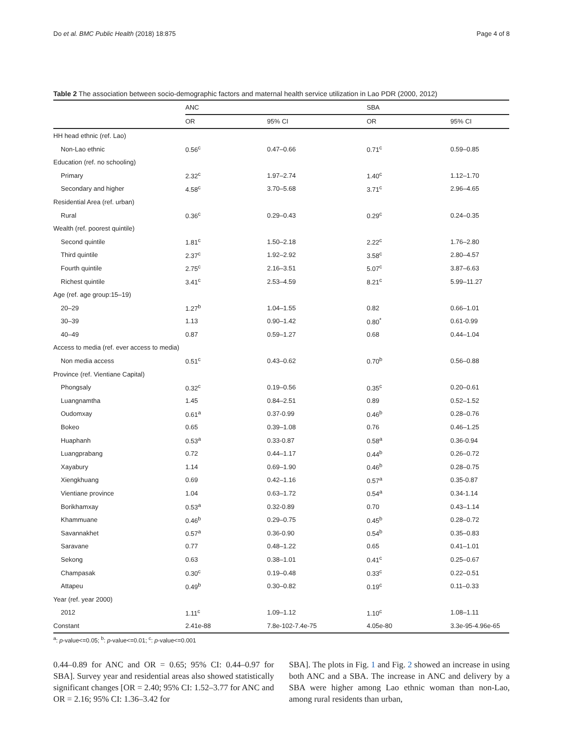Do et al. BMC Public Health (2018) 18:875 Page 4 of 8
Table 2 The association between socio-demographic factors and maternal health service utilization in Lao PDR (2000, 2012)
| | ANC | | SBA | |
| --- | --- | --- | --- | --- |
| | OR | 95% CI | OR | 95% CI |
| HH head ethnic (ref. Lao) | | | | |
| Non-Lao ethnic | 0.56<sup>c</sup> | 0.47–0.66 | 0.71<sup>c</sup> | 0.59–0.85 |
| Education (ref. no schooling) | | | | |
| Primary | 2.32<sup>c</sup> | 1.97–2.74 | 1.40<sup>c</sup> | 1.12–1.70 |
| Secondary and higher | 4.58<sup>c</sup> | 3.70–5.68 | 3.71<sup>c</sup> | 2.96–4.65 |
| Residential Area (ref. urban) | | | | |
| Rural | 0.36<sup>c</sup> | 0.29–0.43 | 0.29<sup>c</sup> | 0.24–0.35 |
| Wealth (ref. poorest quintile) | | | | |
| Second quintile | 1.81<sup>c</sup> | 1.50–2.18 | 2.22<sup>c</sup> | 1.76–2.80 |
| Third quintile | 2.37<sup>c</sup> | 1.92–2.92 | 3.58<sup>c</sup> | 2.80–4.57 |
| Fourth quintile | 2.75<sup>c</sup> | 2.16–3.51 | 5.07<sup>c</sup> | 3.87–6.63 |
| Richest quintile | 3.41<sup>c</sup> | 2.53–4.59 | 8.21<sup>c</sup> | 5.99–11.27 |
| Age (ref. age group:15–19) | | | | |
| 20–29 | 1.27<sup>b</sup> | 1.04–1.55 | 0.82 | 0.66–1.01 |
| 30–39 | 1.13 | 0.90–1.42 | 0.80<sup>*</sup> | 0.61-0.99 |
| 40–49 | 0.87 | 0.59–1.27 | 0.68 | 0.44–1.04 |
| Access to media (ref. ever access to media) | | | | |
| Non media access | 0.51<sup>c</sup> | 0.43–0.62 | 0.70<sup>b</sup> | 0.56–0.88 |
| Province (ref. Vientiane Capital) | | | | |
| Phongsaly | 0.32<sup>c</sup> | 0.19–0.56 | 0.35<sup>c</sup> | 0.20–0.61 |
| Luangnamtha | 1.45 | 0.84–2.51 | 0.89 | 0.52–1.52 |
| Oudomxay | 0.61<sup>a</sup> | 0.37-0.99 | 0.46<sup>b</sup> | 0.28–0.76 |
| Bokeo | 0.65 | 0.39–1.08 | 0.76 | 0.46–1.25 |
| Huaphanh | 0.53<sup>a</sup> | 0.33-0.87 | 0.58<sup>a</sup> | 0.36-0.94 |
| Luangprabang | 0.72 | 0.44–1.17 | 0.44<sup>b</sup> | 0.26–0.72 |
| Xayabury | 1.14 | 0.69–1.90 | 0.46<sup>b</sup> | 0.28–0.75 |
| Xiengkhuang | 0.69 | 0.42–1.16 | 0.57<sup>a</sup> | 0.35-0.87 |
| Vientiane province | 1.04 | 0.63–1.72 | 0.54<sup>a</sup> | 0.34-1.14 |
| Borikhamxay | 0.53<sup>a</sup> | 0.32-0.89 | 0.70 | 0.43–1.14 |
| Khammuane | 0.46<sup>b</sup> | 0.29–0.75 | 0.45<sup>b</sup> | 0.28–0.72 |
| Savannakhet | 0.57<sup>a</sup> | 0.36-0.90 | 0.54<sup>b</sup> | 0.35–0.83 |
| Saravane | 0.77 | 0.48–1.22 | 0.65 | 0.41–1.01 |
| Sekong | 0.63 | 0.38–1.01 | 0.41<sup>c</sup> | 0.25–0.67 |
| Champasak | 0.30<sup>c</sup> | 0.19–0.48 | 0.33<sup>c</sup> | 0.22–0.51 |
| Attapeu | 0.49<sup>b</sup> | 0.30–0.82 | 0.19<sup>c</sup> | 0.11–0.33 |
| Year (ref. year 2000) | | | | |
| 2012 | 1.11<sup>c</sup> | 1.09–1.12 | 1.10<sup>c</sup> | 1.08–1.11 |
| Constant | 2.41e-88 | 7.8e-102-7.4e-75 | 4.05e-80 | 3.3e-95-4.96e-65 |
<sup>a</sup>: p-value<=0.05; <sup>b</sup>: p-value<=0.01; <sup>c</sup>: p-value<=0.001
0.44–0.89 for ANC and OR = 0.65; 95% CI: 0.44–0.97 for SBA]. Survey year and residential areas also showed statistically significant changes [OR = 2.40; 95% CI: 1.52–3.77 for ANC and OR = 2.16; 95% CI: 1.36–3.42 for
SBA]. The plots in Fig. 1 and Fig. 2 showed an increase in using both ANC and a SBA. The increase in ANC and delivery by a SBA were higher among Lao ethnic woman than non-Lao, among rural residents than urban,